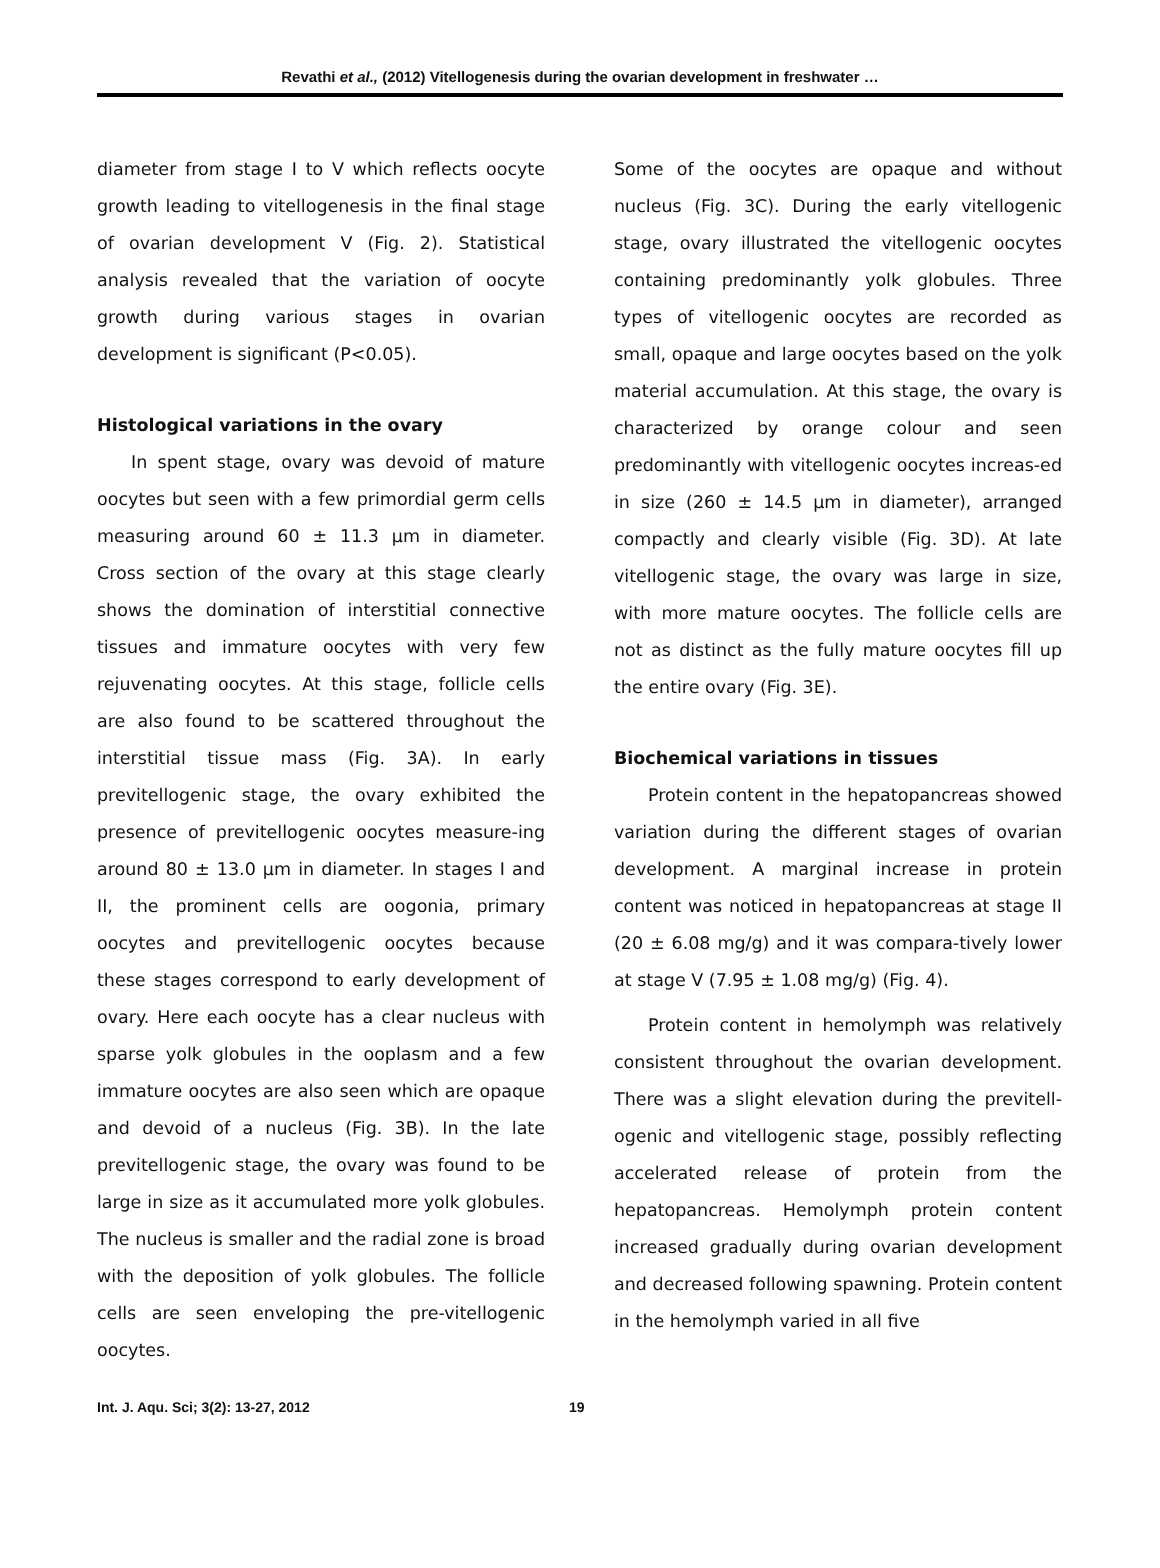Revathi et al., (2012) Vitellogenesis during the ovarian development in freshwater …
diameter from stage I to V which reflects oocyte growth leading to vitellogenesis in the final stage of ovarian development V (Fig. 2). Statistical analysis revealed that the variation of oocyte growth during various stages in ovarian development is significant (P<0.05).
Histological variations in the ovary
In spent stage, ovary was devoid of mature oocytes but seen with a few primordial germ cells measuring around 60 ± 11.3 μm in diameter. Cross section of the ovary at this stage clearly shows the domination of interstitial connective tissues and immature oocytes with very few rejuvenating oocytes. At this stage, follicle cells are also found to be scattered throughout the interstitial tissue mass (Fig. 3A). In early previtellogenic stage, the ovary exhibited the presence of previtellogenic oocytes measure-ing around 80 ± 13.0 μm in diameter. In stages I and II, the prominent cells are oogonia, primary oocytes and previtellogenic oocytes because these stages correspond to early development of ovary. Here each oocyte has a clear nucleus with sparse yolk globules in the ooplasm and a few immature oocytes are also seen which are opaque and devoid of a nucleus (Fig. 3B). In the late previtellogenic stage, the ovary was found to be large in size as it accumulated more yolk globules. The nucleus is smaller and the radial zone is broad with the deposition of yolk globules. The follicle cells are seen enveloping the pre-vitellogenic oocytes.
Some of the oocytes are opaque and without nucleus (Fig. 3C). During the early vitellogenic stage, ovary illustrated the vitellogenic oocytes containing predominantly yolk globules. Three types of vitellogenic oocytes are recorded as small, opaque and large oocytes based on the yolk material accumulation. At this stage, the ovary is characterized by orange colour and seen predominantly with vitellogenic oocytes increas-ed in size (260 ± 14.5 μm in diameter), arranged compactly and clearly visible (Fig. 3D). At late vitellogenic stage, the ovary was large in size, with more mature oocytes. The follicle cells are not as distinct as the fully mature oocytes fill up the entire ovary (Fig. 3E).
Biochemical variations in tissues
Protein content in the hepatopancreas showed variation during the different stages of ovarian development. A marginal increase in protein content was noticed in hepatopancreas at stage II (20 ± 6.08 mg/g) and it was compara-tively lower at stage V (7.95 ± 1.08 mg/g) (Fig. 4).
Protein content in hemolymph was relatively consistent throughout the ovarian development. There was a slight elevation during the previtell-ogenic and vitellogenic stage, possibly reflecting accelerated release of protein from the hepatopancreas. Hemolymph protein content increased gradually during ovarian development and decreased following spawning. Protein content in the hemolymph varied in all five
Int. J. Aqu. Sci; 3(2): 13-27, 2012 19